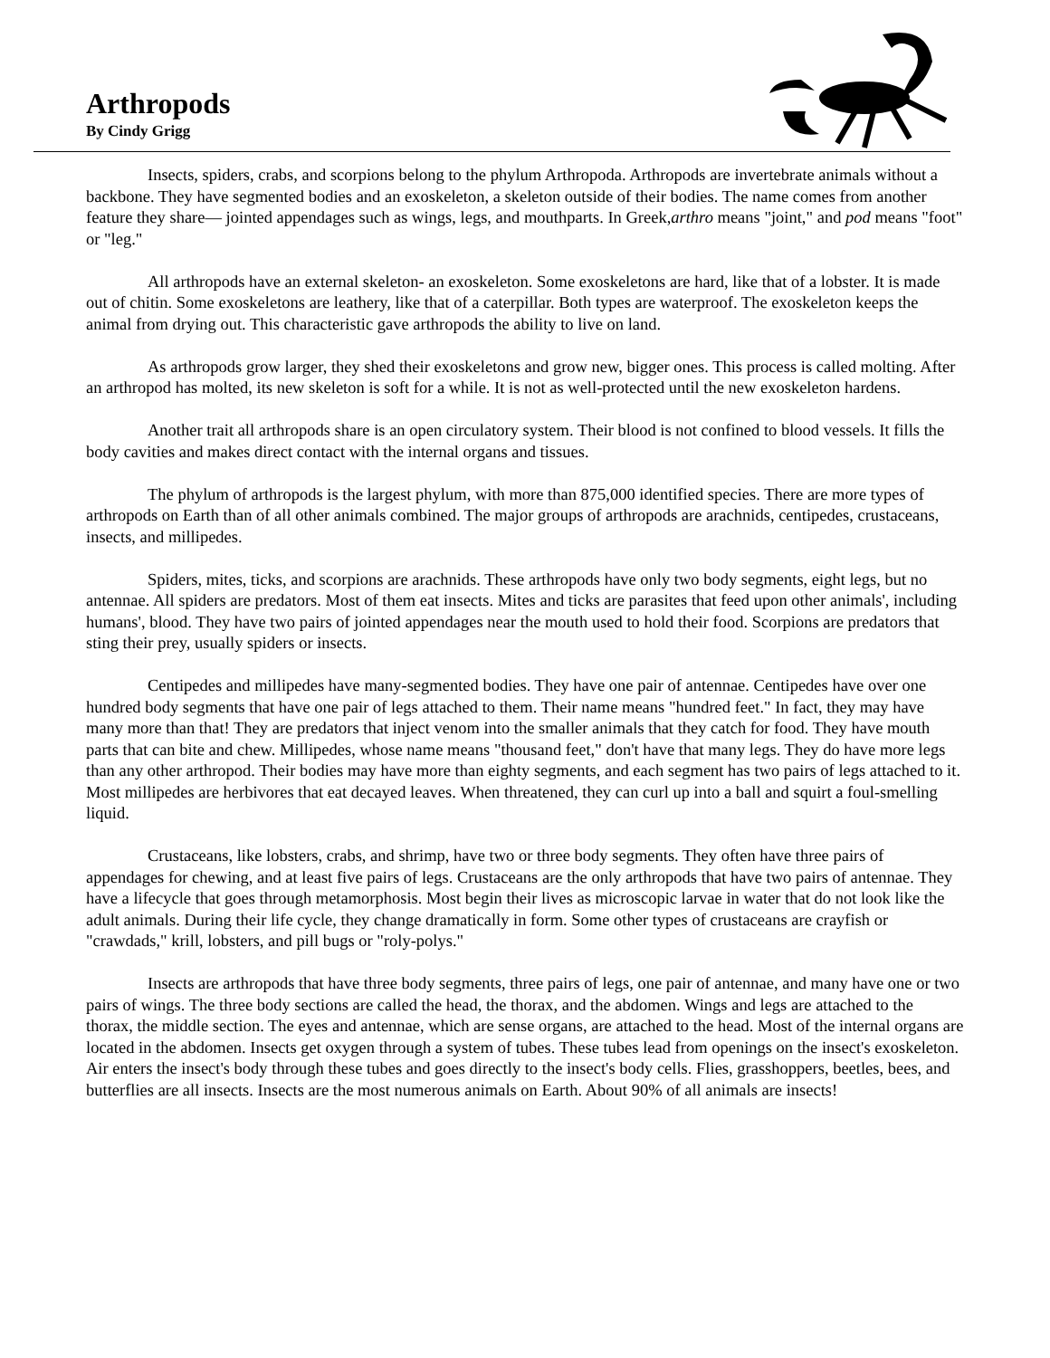Arthropods
By Cindy Grigg
Insects, spiders, crabs, and scorpions belong to the phylum Arthropoda. Arthropods are invertebrate animals without a backbone. They have segmented bodies and an exoskeleton, a skeleton outside of their bodies. The name comes from another feature they share— jointed appendages such as wings, legs, and mouthparts. In Greek,arthro means "joint," and pod means "foot" or "leg."
All arthropods have an external skeleton- an exoskeleton. Some exoskeletons are hard, like that of a lobster. It is made out of chitin. Some exoskeletons are leathery, like that of a caterpillar. Both types are waterproof. The exoskeleton keeps the animal from drying out. This characteristic gave arthropods the ability to live on land.
As arthropods grow larger, they shed their exoskeletons and grow new, bigger ones. This process is called molting. After an arthropod has molted, its new skeleton is soft for a while. It is not as well-protected until the new exoskeleton hardens.
Another trait all arthropods share is an open circulatory system. Their blood is not confined to blood vessels. It fills the body cavities and makes direct contact with the internal organs and tissues.
The phylum of arthropods is the largest phylum, with more than 875,000 identified species. There are more types of arthropods on Earth than of all other animals combined. The major groups of arthropods are arachnids, centipedes, crustaceans, insects, and millipedes.
Spiders, mites, ticks, and scorpions are arachnids. These arthropods have only two body segments, eight legs, but no antennae. All spiders are predators. Most of them eat insects. Mites and ticks are parasites that feed upon other animals', including humans', blood. They have two pairs of jointed appendages near the mouth used to hold their food. Scorpions are predators that sting their prey, usually spiders or insects.
Centipedes and millipedes have many-segmented bodies. They have one pair of antennae. Centipedes have over one hundred body segments that have one pair of legs attached to them. Their name means "hundred feet." In fact, they may have many more than that! They are predators that inject venom into the smaller animals that they catch for food. They have mouth parts that can bite and chew. Millipedes, whose name means "thousand feet," don't have that many legs. They do have more legs than any other arthropod. Their bodies may have more than eighty segments, and each segment has two pairs of legs attached to it. Most millipedes are herbivores that eat decayed leaves. When threatened, they can curl up into a ball and squirt a foul-smelling liquid.
Crustaceans, like lobsters, crabs, and shrimp, have two or three body segments. They often have three pairs of appendages for chewing, and at least five pairs of legs. Crustaceans are the only arthropods that have two pairs of antennae. They have a lifecycle that goes through metamorphosis. Most begin their lives as microscopic larvae in water that do not look like the adult animals. During their life cycle, they change dramatically in form. Some other types of crustaceans are crayfish or "crawdads," krill, lobsters, and pill bugs or "roly-polys."
Insects are arthropods that have three body segments, three pairs of legs, one pair of antennae, and many have one or two pairs of wings. The three body sections are called the head, the thorax, and the abdomen. Wings and legs are attached to the thorax, the middle section. The eyes and antennae, which are sense organs, are attached to the head. Most of the internal organs are located in the abdomen. Insects get oxygen through a system of tubes. These tubes lead from openings on the insect's exoskeleton. Air enters the insect's body through these tubes and goes directly to the insect's body cells. Flies, grasshoppers, beetles, bees, and butterflies are all insects. Insects are the most numerous animals on Earth. About 90% of all animals are insects!